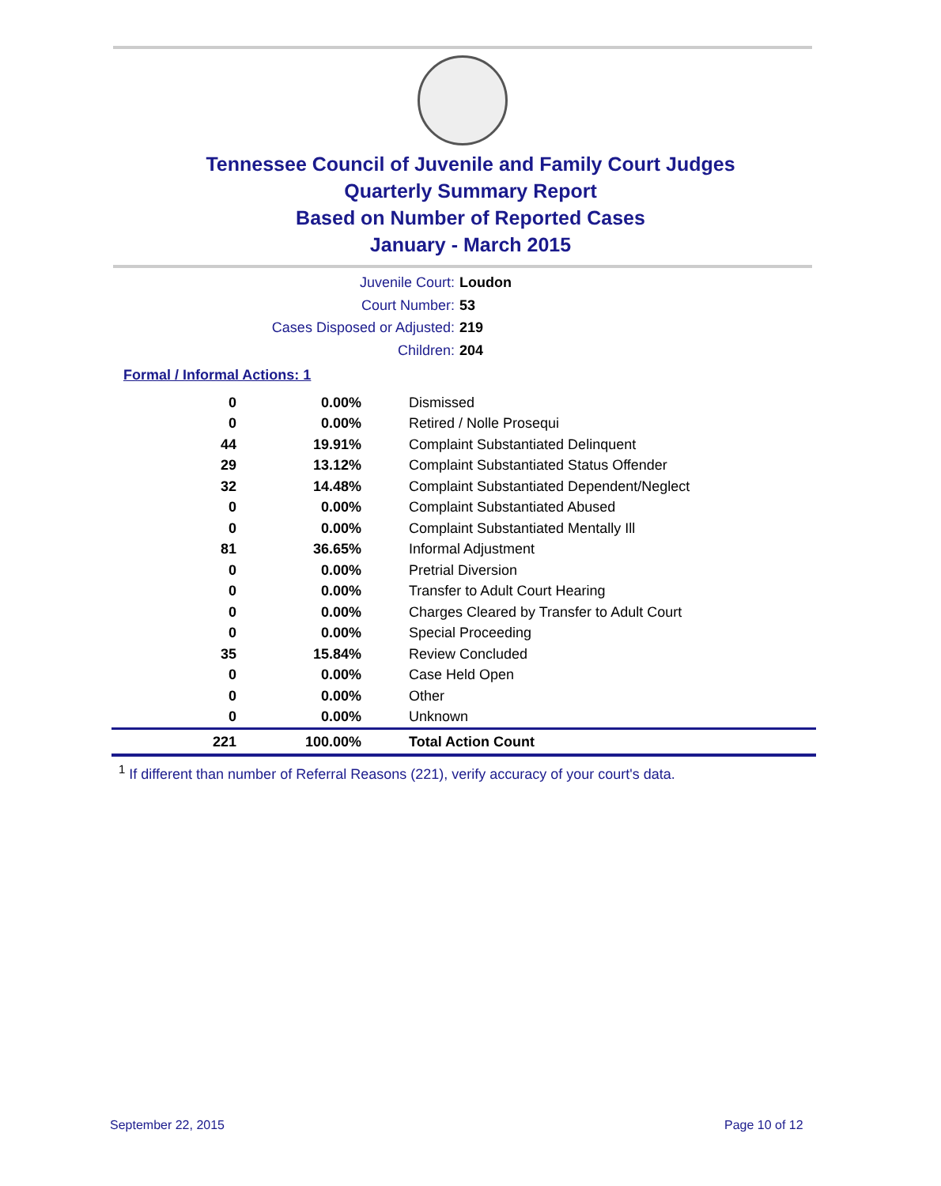Tennessee Council of Juvenile and Family Court Judges
Quarterly Summary Report
Based on Number of Reported Cases
January - March 2015
Juvenile Court: Loudon
Court Number: 53
Cases Disposed or Adjusted: 219
Children: 204
Formal / Informal Actions: 1
| 0 | 0.00% | Dismissed |
| 0 | 0.00% | Retired / Nolle Prosequi |
| 44 | 19.91% | Complaint Substantiated Delinquent |
| 29 | 13.12% | Complaint Substantiated Status Offender |
| 32 | 14.48% | Complaint Substantiated Dependent/Neglect |
| 0 | 0.00% | Complaint Substantiated Abused |
| 0 | 0.00% | Complaint Substantiated Mentally Ill |
| 81 | 36.65% | Informal Adjustment |
| 0 | 0.00% | Pretrial Diversion |
| 0 | 0.00% | Transfer to Adult Court Hearing |
| 0 | 0.00% | Charges Cleared by Transfer to Adult Court |
| 0 | 0.00% | Special Proceeding |
| 35 | 15.84% | Review Concluded |
| 0 | 0.00% | Case Held Open |
| 0 | 0.00% | Other |
| 0 | 0.00% | Unknown |
| 221 | 100.00% | Total Action Count |
<sup>1</sup> If different than number of Referral Reasons (221), verify accuracy of your court's data.
September 22, 2015 Page 10 of 12